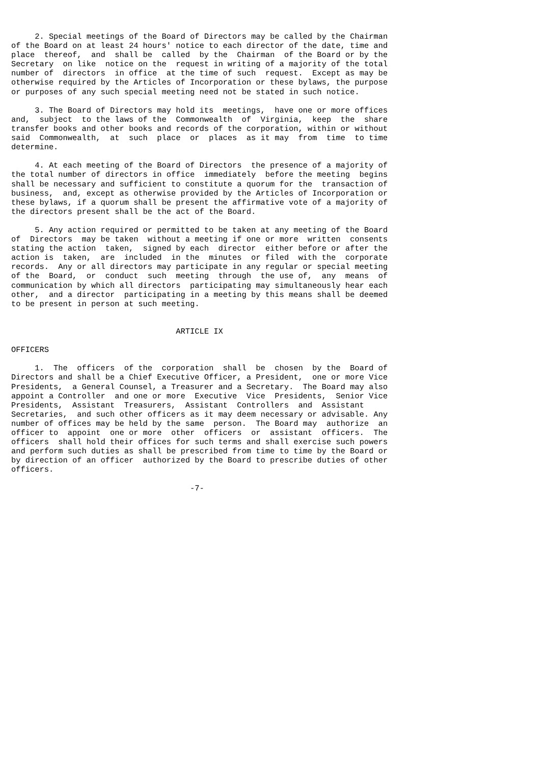2. Special meetings of the Board of Directors may be called by the Chairman
of the Board on at least 24 hours' notice to each director of the date, time and
place  thereof,  and  shall be  called  by the  Chairman  of the Board or by the
Secretary  on like  notice on the  request in writing of a majority of the total
number of  directors  in office  at the time of such  request.  Except as may be
otherwise required by the Articles of Incorporation or these bylaws, the purpose
or purposes of any such special meeting need not be stated in such notice.

     3. The Board of Directors may hold its  meetings,  have one or more offices
and,  subject  to the laws of the  Commonwealth  of  Virginia,  keep  the  share
transfer books and other books and records of the corporation, within or without
said  Commonwealth,  at  such  place  or  places  as it may  from  time  to time
determine.

     4. At each meeting of the Board of Directors  the presence of a majority of
the total number of directors in office  immediately  before the meeting  begins
shall be necessary and sufficient to constitute a quorum for the  transaction of
business,  and, except as otherwise provided by the Articles of Incorporation or
these bylaws, if a quorum shall be present the affirmative vote of a majority of
the directors present shall be the act of the Board.

     5. Any action required or permitted to be taken at any meeting of the Board
of  Directors  may be taken  without a meeting if one or more  written  consents
stating the action  taken,  signed by each  director  either before or after the
action is  taken,  are  included  in the  minutes  or filed  with the  corporate
records.  Any or all directors may participate in any regular or special meeting
of the  Board,  or  conduct  such  meeting  through  the use of,  any  means  of
communication by which all directors  participating may simultaneously hear each
other,  and a director  participating in a meeting by this means shall be deemed
to be present in person at such meeting.


                                   ARTICLE IX

OFFICERS

     1.  The  officers  of the  corporation  shall  be  chosen  by the  Board of
Directors and shall be a Chief Executive Officer, a President,  one or more Vice
Presidents,  a General Counsel, a Treasurer and a Secretary.  The Board may also
appoint a Controller  and one or more  Executive  Vice  Presidents,  Senior Vice
Presidents,  Assistant  Treasurers,  Assistant  Controllers  and  Assistant
Secretaries,  and such other officers as it may deem necessary or advisable. Any
number of offices may be held by the same  person.  The Board may  authorize  an
officer to  appoint  one or more  other  officers  or  assistant  officers.  The
officers  shall hold their offices for such terms and shall exercise such powers
and perform such duties as shall be prescribed from time to time by the Board or
by direction of an officer  authorized by the Board to prescribe duties of other
officers.

                                      -7-